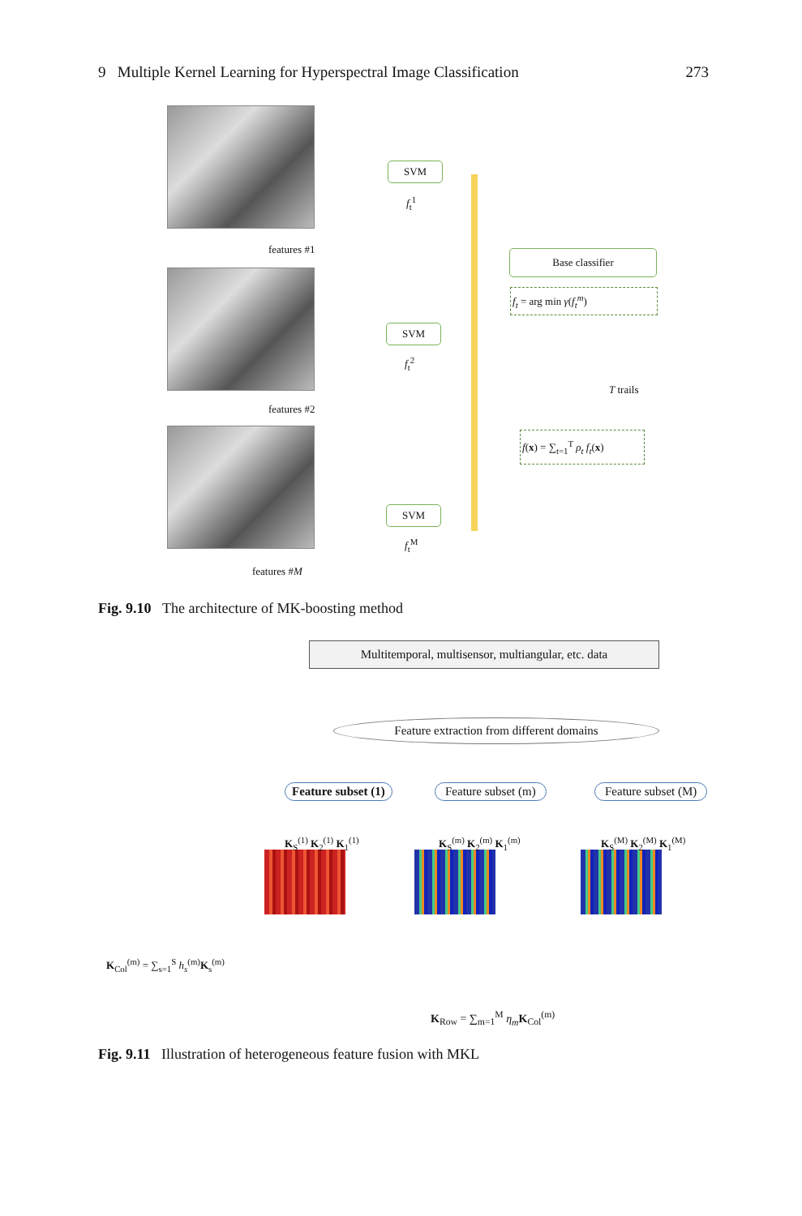9 Multiple Kernel Learning for Hyperspectral Image Classification 273
features #1
features #2
features #M
SVM
f<sub>t</sub><sup>1</sup>
SVM
f<sub>t</sub><sup>2</sup>
SVM
f<sub>t</sub><sup>M</sup>
Base classifier
f<sub>t</sub> = arg min γ(f<sub>t</sub><sup>m</sup>)
T trails
f(x) = ∑<sub>t=1</sub><sup>T</sup> ρ<sub>t</sub> f<sub>t</sub>(x)
Fig. 9.10 The architecture of MK-boosting method
Multitemporal, multisensor, multiangular, etc. data
Feature extraction from different domains
Feature subset (1) Feature subset (m) Feature subset (M)
K<sub>S</sub><sup>(1)</sup> K<sub>2</sub><sup>(1)</sup> K<sub>1</sub><sup>(1)</sup> K<sub>S</sub><sup>(m)</sup> K<sub>2</sub><sup>(m)</sup> K<sub>1</sub><sup>(m)</sup> K<sub>S</sub><sup>(M)</sup> K<sub>2</sub><sup>(M)</sup> K<sub>1</sub><sup>(M)</sup>
K<sub>Col</sub><sup>(m)</sup> = ∑<sub>s=1</sub><sup>S</sup> h<sub>s</sub><sup>(m)</sup>K<sub>s</sub><sup>(m)</sup>
K<sub>Row</sub> = ∑<sub>m=1</sub><sup>M</sup> η<sub>m</sub> K<sub>Col</sub><sup>(m)</sup>
Fig. 9.11 Illustration of heterogeneous feature fusion with MKL